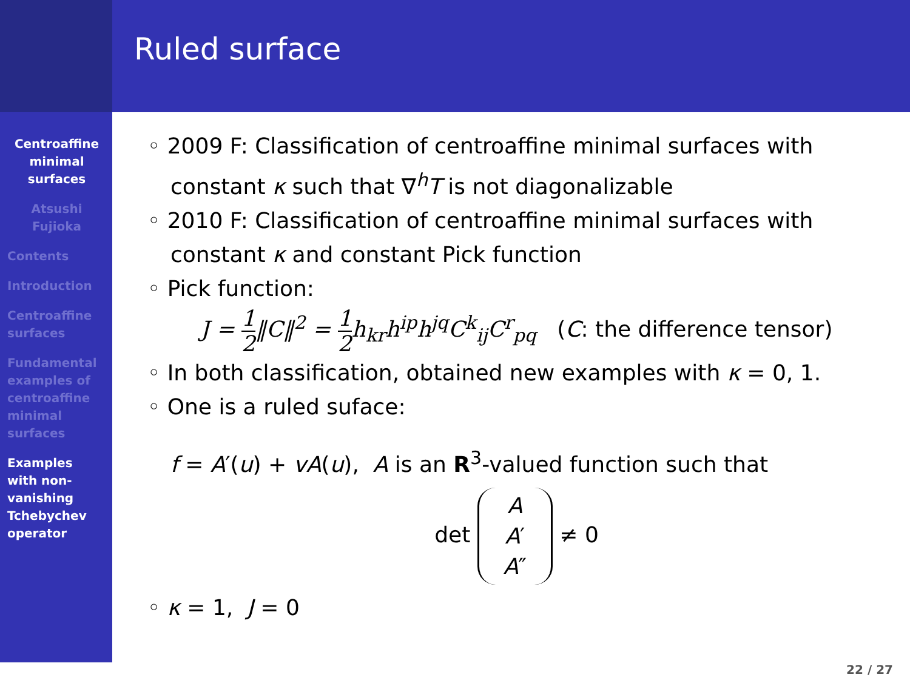Ruled surface
Centroaffine minimal surfaces
Atsushi Fujioka
Contents
Introduction
Centroaffine surfaces
Fundamental examples of centroaffine minimal surfaces
Examples with non-vanishing Tchebychev operator
◦ 2009 F: Classification of centroaffine minimal surfaces with
constant κ such that ∇<sup>h</sup>T is not diagonalizable
◦ 2010 F: Classification of centroaffine minimal surfaces with
constant κ and constant Pick function
◦ Pick function:
J = 1 2‖C‖<sup>2</sup> = 1 2 h<sub>kr</sub>h<sup>ip</sup>h<sup>jq</sup>C<sup>k</sup><sub>ij</sub>C<sup>r</sup><sub>pq</sub> (C: the difference tensor)
◦ In both classification, obtained new examples with κ = 0, 1.
◦ One is a ruled suface:
f = A′(u) + vA(u), A is an R<sup>3</sup>-valued function such that
det A
A′
A″ ≠ 0
◦ κ = 1, J = 0
22 / 27